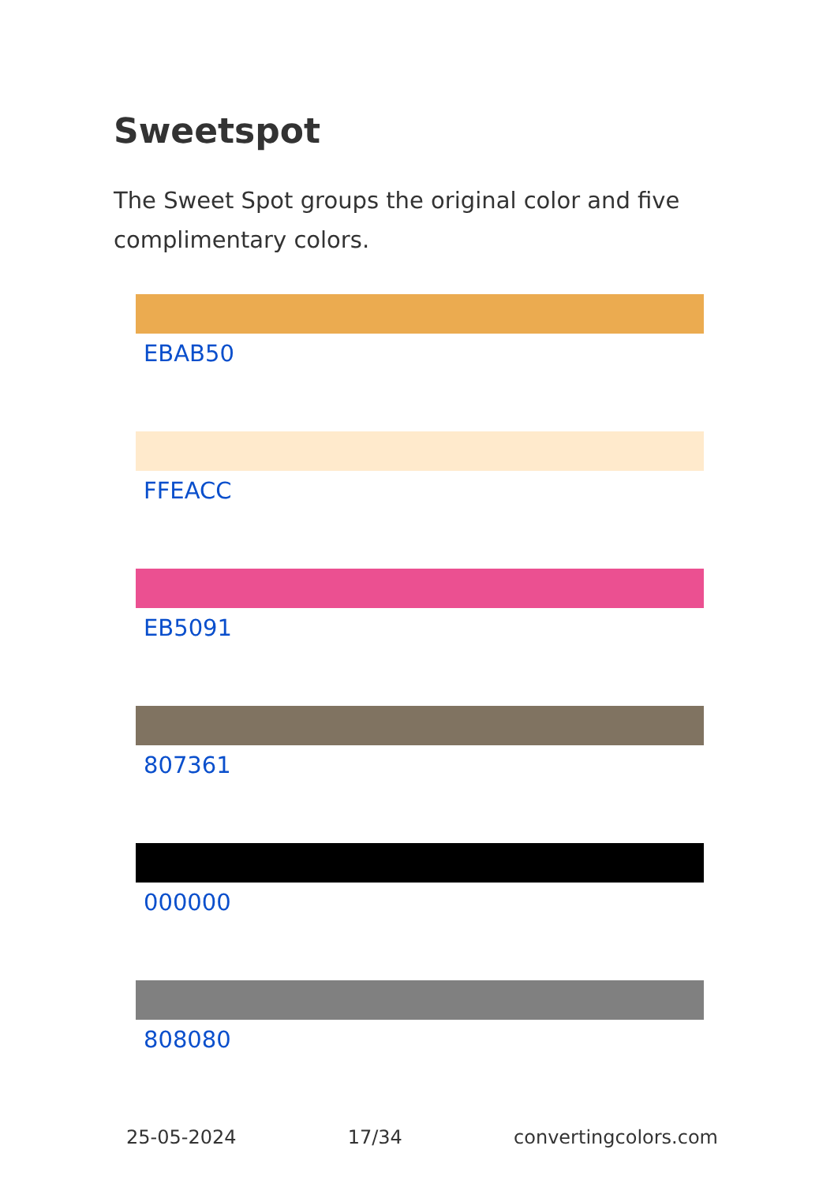Sweetspot
The Sweet Spot groups the original color and five complimentary colors.
EBAB50
FFEACC
EB5091
807361
000000
808080
25-05-2024 17/34 convertingcolors.com